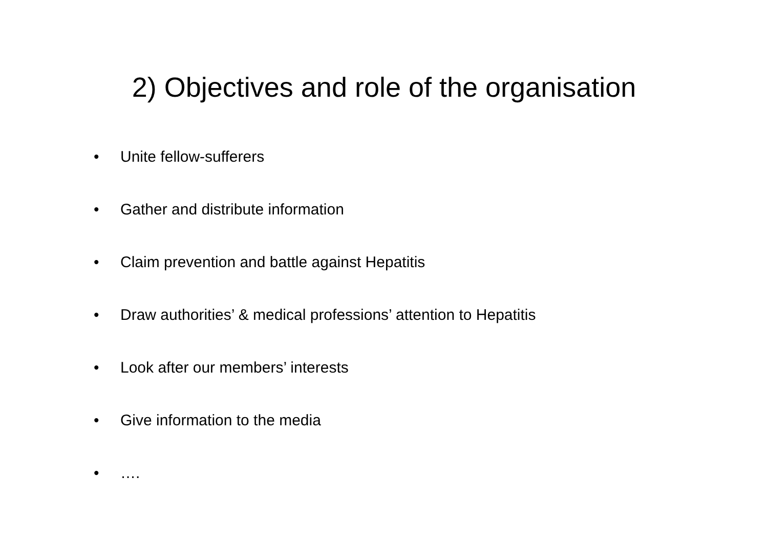2) Objectives and role of the organisation
• Unite fellow-sufferers
• Gather and distribute information
• Claim prevention and battle against Hepatitis
• Draw authorities’ & medical professions’ attention to Hepatitis
• Look after our members’ interests
• Give information to the media
• ….